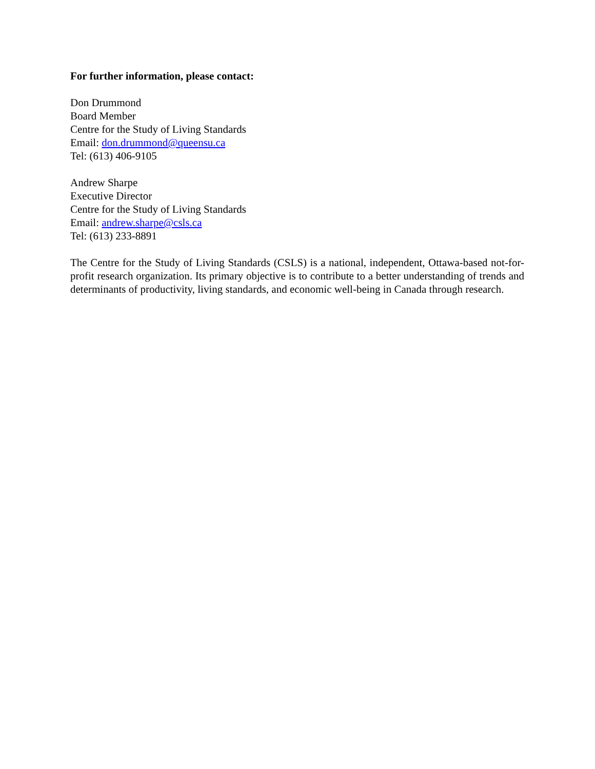For further information, please contact:
Don Drummond
Board Member
Centre for the Study of Living Standards
Email: don.drummond@queensu.ca
Tel: (613) 406-9105
Andrew Sharpe
Executive Director
Centre for the Study of Living Standards
Email: andrew.sharpe@csls.ca
Tel: (613) 233-8891
The Centre for the Study of Living Standards (CSLS) is a national, independent, Ottawa-based not-for-profit research organization. Its primary objective is to contribute to a better understanding of trends and determinants of productivity, living standards, and economic well-being in Canada through research.